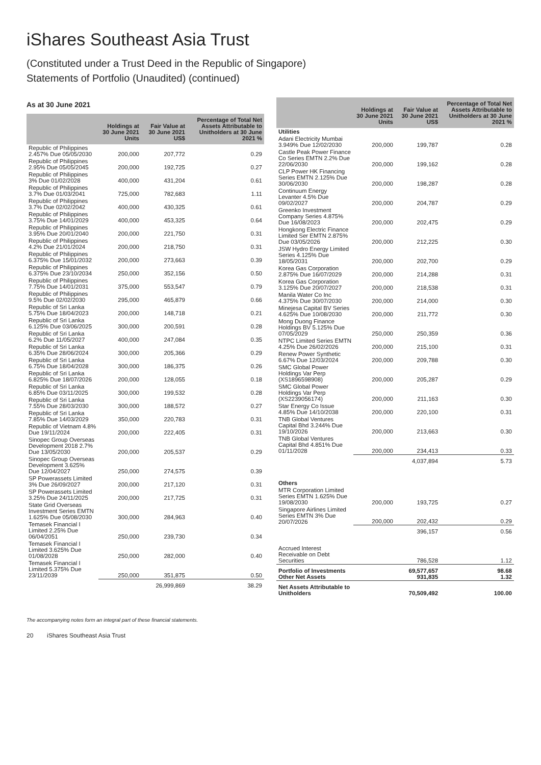iShares Southeast Asia Trust
(Constituted under a Trust Deed in the Republic of Singapore)
Statements of Portfolio (Unaudited) (continued)
As at 30 June 2021
| | Holdings at 30 June 2021 Units | Fair Value at 30 June 2021 US$ | Percentage of Total Net Assets Attributable to Unitholders at 30 June 2021 % |
| --- | --- | --- | --- |
| Republic of Philippines 2.457% Due 05/05/2030 | 200,000 | 207,772 | 0.29 |
| Republic of Philippines 2.95% Due 05/05/2045 | 200,000 | 192,725 | 0.27 |
| Republic of Philippines 3% Due 01/02/2028 | 400,000 | 431,204 | 0.61 |
| Republic of Philippines 3.7% Due 01/03/2041 | 725,000 | 782,683 | 1.11 |
| Republic of Philippines 3.7% Due 02/02/2042 | 400,000 | 430,325 | 0.61 |
| Republic of Philippines 3.75% Due 14/01/2029 | 400,000 | 453,325 | 0.64 |
| Republic of Philippines 3.95% Due 20/01/2040 | 200,000 | 221,750 | 0.31 |
| Republic of Philippines 4.2% Due 21/01/2024 | 200,000 | 218,750 | 0.31 |
| Republic of Philippines 6.375% Due 15/01/2032 | 200,000 | 273,663 | 0.39 |
| Republic of Philippines 6.375% Due 23/10/2034 | 250,000 | 352,156 | 0.50 |
| Republic of Philippines 7.75% Due 14/01/2031 | 375,000 | 553,547 | 0.79 |
| Republic of Philippines 9.5% Due 02/02/2030 | 295,000 | 465,879 | 0.66 |
| Republic of Sri Lanka 5.75% Due 18/04/2023 | 200,000 | 148,718 | 0.21 |
| Republic of Sri Lanka 6.125% Due 03/06/2025 | 300,000 | 200,591 | 0.28 |
| Republic of Sri Lanka 6.2% Due 11/05/2027 | 400,000 | 247,084 | 0.35 |
| Republic of Sri Lanka 6.35% Due 28/06/2024 | 300,000 | 205,366 | 0.29 |
| Republic of Sri Lanka 6.75% Due 18/04/2028 | 300,000 | 186,375 | 0.26 |
| Republic of Sri Lanka 6.825% Due 18/07/2026 | 200,000 | 128,055 | 0.18 |
| Republic of Sri Lanka 6.85% Due 03/11/2025 | 300,000 | 199,532 | 0.28 |
| Republic of Sri Lanka 7.55% Due 28/03/2030 | 300,000 | 188,572 | 0.27 |
| Republic of Sri Lanka 7.85% Due 14/03/2029 | 350,000 | 220,783 | 0.31 |
| Republic of Vietnam 4.8% Due 19/11/2024 | 200,000 | 222,405 | 0.31 |
| Sinopec Group Overseas Development 2018 2.7% Due 13/05/2030 | 200,000 | 205,537 | 0.29 |
| Sinopec Group Overseas Development 3.625% Due 12/04/2027 | 250,000 | 274,575 | 0.39 |
| SP Powerassets Limited 3% Due 26/09/2027 | 200,000 | 217,120 | 0.31 |
| SP Powerassets Limited 3.25% Due 24/11/2025 | 200,000 | 217,725 | 0.31 |
| State Grid Overseas Investment Series EMTN 1.625% Due 05/08/2030 | 300,000 | 284,963 | 0.40 |
| Temasek Financial I Limited 2.25% Due 06/04/2051 | 250,000 | 239,730 | 0.34 |
| Temasek Financial I Limited 3.625% Due 01/08/2028 | 250,000 | 282,000 | 0.40 |
| Temasek Financial I Limited 5.375% Due 23/11/2039 | 250,000 | 351,875 | 0.50 |
| | | 26,999,869 | 38.29 |
| | Holdings at 30 June 2021 Units | Fair Value at 30 June 2021 US$ | Percentage of Total Net Assets Attributable to Unitholders at 30 June 2021 % |
| --- | --- | --- | --- |
| Utilities | | | |
| Adani Electricity Mumbai 3.949% Due 12/02/2030 | 200,000 | 199,787 | 0.28 |
| Castle Peak Power Finance Co Series EMTN 2.2% Due 22/06/2030 | 200,000 | 199,162 | 0.28 |
| CLP Power HK Financing Series EMTN 2.125% Due 30/06/2030 | 200,000 | 198,287 | 0.28 |
| Continuum Energy Levanter 4.5% Due 09/02/2027 | 200,000 | 204,787 | 0.29 |
| Greenko Investment Company Series 4.875% Due 16/08/2023 | 200,000 | 202,475 | 0.29 |
| Hongkong Electric Finance Limited Ser EMTN 2.875% Due 03/05/2026 | 200,000 | 212,225 | 0.30 |
| JSW Hydro Energy Limited Series 4.125% Due 18/05/2031 | 200,000 | 202,700 | 0.29 |
| Korea Gas Corporation 2.875% Due 16/07/2029 | 200,000 | 214,288 | 0.31 |
| Korea Gas Corporation 3.125% Due 20/07/2027 | 200,000 | 218,538 | 0.31 |
| Manila Water Co Inc 4.375% Due 30/07/2030 | 200,000 | 214,000 | 0.30 |
| Minejesa Capital BV Series 4.625% Due 10/08/2030 | 200,000 | 211,772 | 0.30 |
| Mong Duong Finance Holdings BV 5.125% Due 07/05/2029 | 250,000 | 250,359 | 0.36 |
| NTPC Limited Series EMTN 4.25% Due 26/02/2026 | 200,000 | 215,100 | 0.31 |
| Renew Power Synthetic 6.67% Due 12/03/2024 | 200,000 | 209,788 | 0.30 |
| SMC Global Power Holdings Var Perp (XS1896598908) | 200,000 | 205,287 | 0.29 |
| SMC Global Power Holdings Var Perp (XS2239056174) | 200,000 | 211,163 | 0.30 |
| Star Energy Co Issue 4.85% Due 14/10/2038 | 200,000 | 220,100 | 0.31 |
| TNB Global Ventures Capital Bhd 3.244% Due 19/10/2026 | 200,000 | 213,663 | 0.30 |
| TNB Global Ventures Capital Bhd 4.851% Due 01/11/2028 | 200,000 | 234,413 | 0.33 |
| | | 4,037,894 | 5.73 |
| Others | | | |
| MTR Corporation Limited Series EMTN 1.625% Due 19/08/2030 | 200,000 | 193,725 | 0.27 |
| Singapore Airlines Limited Series EMTN 3% Due 20/07/2026 | 200,000 | 202,432 | 0.29 |
| | | 396,157 | 0.56 |
| Accrued Interest Receivable on Debt Securities | | 786,528 | 1.12 |
| Portfolio of Investments Other Net Assets | | 69,577,657 931,835 | 98.68 1.32 |
| Net Assets Attributable to Unitholders | | 70,509,492 | 100.00 |
The accompanying notes form an integral part of these financial statements.
20 iShares Southeast Asia Trust